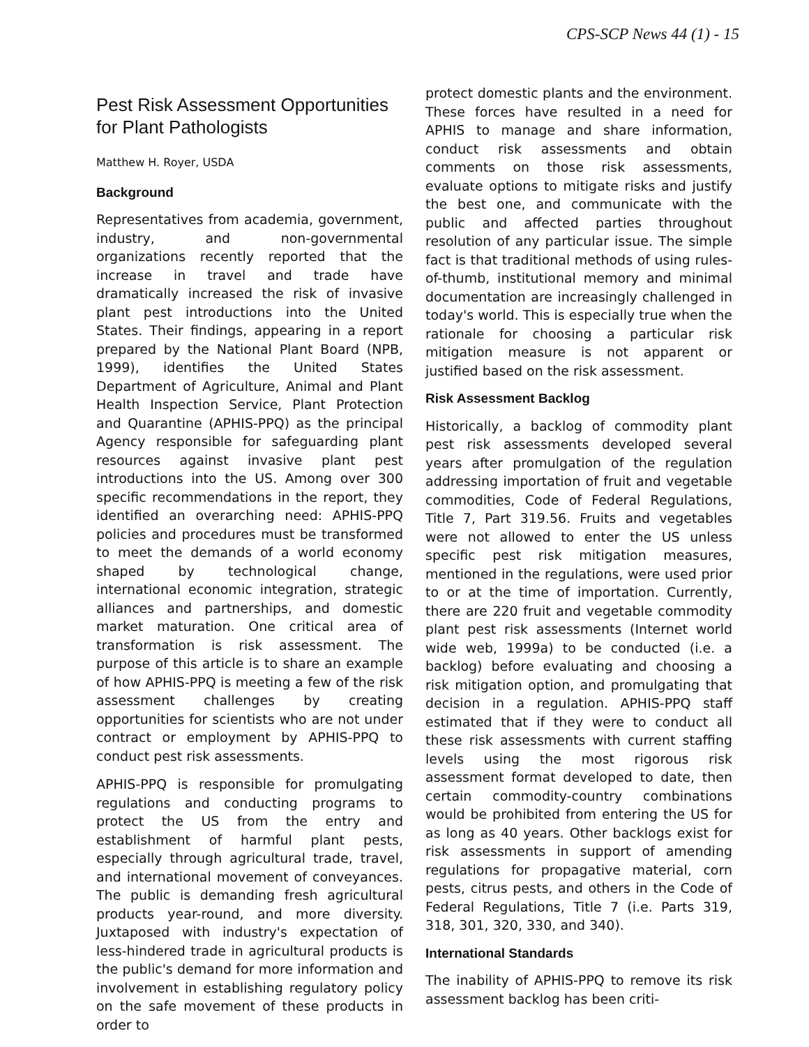CPS-SCP News 44 (1) - 15
Pest Risk Assessment Opportunities for Plant Pathologists
Matthew H. Royer, USDA
Background
Representatives from academia, government, industry, and non-governmental organizations recently reported that the increase in travel and trade have dramatically increased the risk of invasive plant pest introductions into the United States. Their findings, appearing in a report prepared by the National Plant Board (NPB, 1999), identifies the United States Department of Agriculture, Animal and Plant Health Inspection Service, Plant Protection and Quarantine (APHIS-PPQ) as the principal Agency responsible for safeguarding plant resources against invasive plant pest introductions into the US. Among over 300 specific recommendations in the report, they identified an overarching need: APHIS-PPQ policies and procedures must be transformed to meet the demands of a world economy shaped by technological change, international economic integration, strategic alliances and partnerships, and domestic market maturation. One critical area of transformation is risk assessment. The purpose of this article is to share an example of how APHIS-PPQ is meeting a few of the risk assessment challenges by creating opportunities for scientists who are not under contract or employment by APHIS-PPQ to conduct pest risk assessments.
APHIS-PPQ is responsible for promulgating regulations and conducting programs to protect the US from the entry and establishment of harmful plant pests, especially through agricultural trade, travel, and international movement of conveyances. The public is demanding fresh agricultural products year-round, and more diversity. Juxtaposed with industry's expectation of less-hindered trade in agricultural products is the public's demand for more information and involvement in establishing regulatory policy on the safe movement of these products in order to
protect domestic plants and the environment. These forces have resulted in a need for APHIS to manage and share information, conduct risk assessments and obtain comments on those risk assessments, evaluate options to mitigate risks and justify the best one, and communicate with the public and affected parties throughout resolution of any particular issue. The simple fact is that traditional methods of using rules-of-thumb, institutional memory and minimal documentation are increasingly challenged in today's world. This is especially true when the rationale for choosing a particular risk mitigation measure is not apparent or justified based on the risk assessment.
Risk Assessment Backlog
Historically, a backlog of commodity plant pest risk assessments developed several years after promulgation of the regulation addressing importation of fruit and vegetable commodities, Code of Federal Regulations, Title 7, Part 319.56. Fruits and vegetables were not allowed to enter the US unless specific pest risk mitigation measures, mentioned in the regulations, were used prior to or at the time of importation. Currently, there are 220 fruit and vegetable commodity plant pest risk assessments (Internet world wide web, 1999a) to be conducted (i.e. a backlog) before evaluating and choosing a risk mitigation option, and promulgating that decision in a regulation. APHIS-PPQ staff estimated that if they were to conduct all these risk assessments with current staffing levels using the most rigorous risk assessment format developed to date, then certain commodity-country combinations would be prohibited from entering the US for as long as 40 years. Other backlogs exist for risk assessments in support of amending regulations for propagative material, corn pests, citrus pests, and others in the Code of Federal Regulations, Title 7 (i.e. Parts 319, 318, 301, 320, 330, and 340).
International Standards
The inability of APHIS-PPQ to remove its risk assessment backlog has been criti-